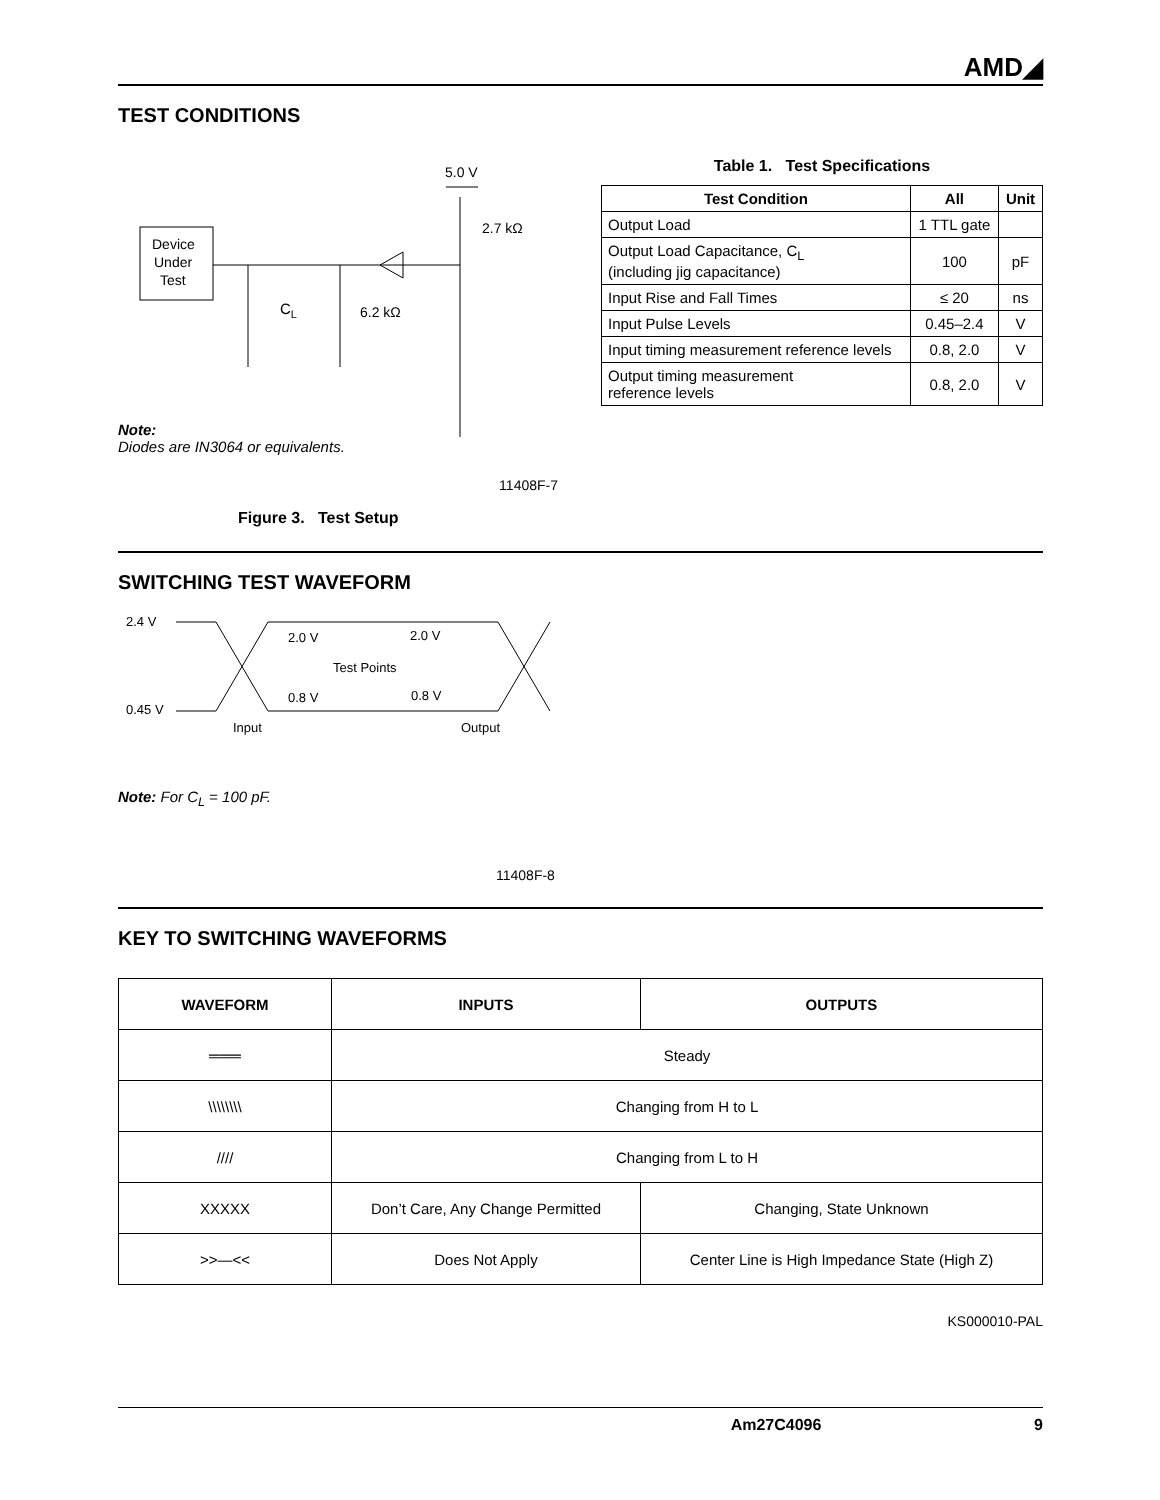AMD◢
TEST CONDITIONS
5.0 V
Device
Under
Test
2.7 kΩ
CL
6.2 kΩ
Note:
Diodes are IN3064 or equivalents.
11408F-7
Figure 3. Test Setup
Table 1. Test Specifications
| Test Condition | All | Unit |
| --- | --- | --- |
| Output Load | 1 TTL gate | |
| Output Load Capacitance, C<sub>L</sub> (including jig capacitance) | 100 | pF |
| Input Rise and Fall Times | ≤ 20 | ns |
| Input Pulse Levels | 0.45–2.4 | V |
| Input timing measurement reference levels | 0.8, 2.0 | V |
| Output timing measurement reference levels | 0.8, 2.0 | V |
SWITCHING TEST WAVEFORM
2.4 V
0.45 V
2.0 V
2.0 V
Test Points
0.8 V
0.8 V
Input
Output
Note: For C<sub>L</sub> = 100 pF.
11408F-8
KEY TO SWITCHING WAVEFORMS
| WAVEFORM | INPUTS | OUTPUTS |
| --- | --- | --- |
| ═══ | Steady | |
| \\\\\\\\ | Changing from H to L | |
| //// | Changing from L to H | |
| XXXXX | Don’t Care, Any Change Permitted | Changing, State Unknown |
| >>—<< | Does Not Apply | Center Line is High Impedance State (High Z) |
KS000010-PAL
Am27C4096 9